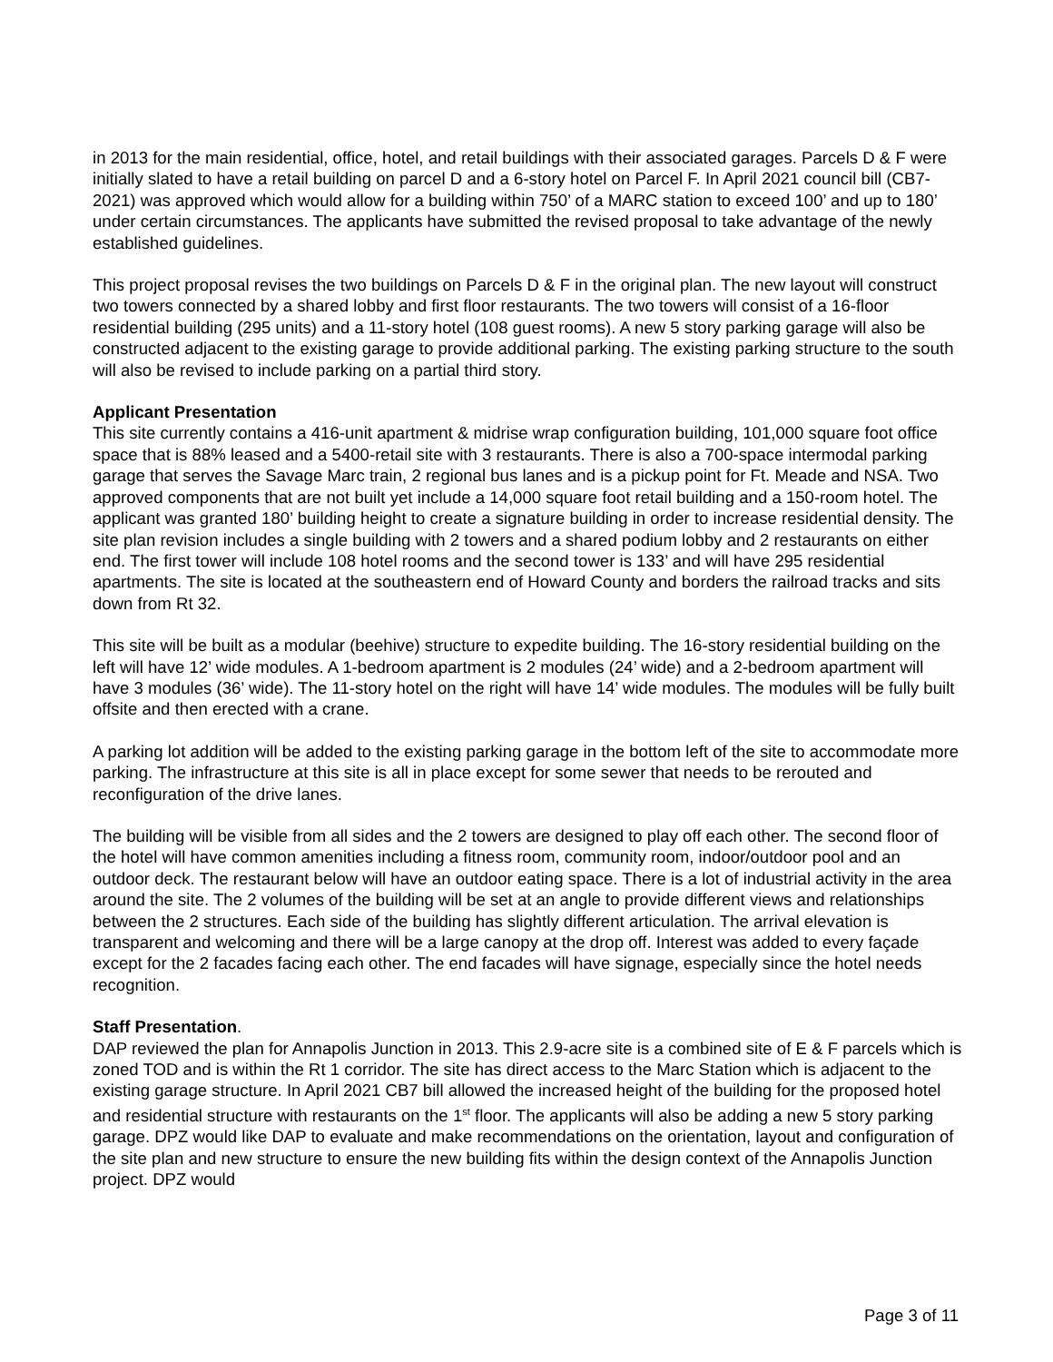in 2013 for the main residential, office, hotel, and retail buildings with their associated garages. Parcels D & F were initially slated to have a retail building on parcel D and a 6-story hotel on Parcel F. In April 2021 council bill (CB7-2021) was approved which would allow for a building within 750’ of a MARC station to exceed 100’ and up to 180’ under certain circumstances. The applicants have submitted the revised proposal to take advantage of the newly established guidelines.
This project proposal revises the two buildings on Parcels D & F in the original plan. The new layout will construct two towers connected by a shared lobby and first floor restaurants. The two towers will consist of a 16-floor residential building (295 units) and a 11-story hotel (108 guest rooms). A new 5 story parking garage will also be constructed adjacent to the existing garage to provide additional parking. The existing parking structure to the south will also be revised to include parking on a partial third story.
Applicant Presentation
This site currently contains a 416-unit apartment & midrise wrap configuration building, 101,000 square foot office space that is 88% leased and a 5400-retail site with 3 restaurants. There is also a 700-space intermodal parking garage that serves the Savage Marc train, 2 regional bus lanes and is a pickup point for Ft. Meade and NSA. Two approved components that are not built yet include a 14,000 square foot retail building and a 150-room hotel. The applicant was granted 180’ building height to create a signature building in order to increase residential density. The site plan revision includes a single building with 2 towers and a shared podium lobby and 2 restaurants on either end. The first tower will include 108 hotel rooms and the second tower is 133’ and will have 295 residential apartments. The site is located at the southeastern end of Howard County and borders the railroad tracks and sits down from Rt 32.
This site will be built as a modular (beehive) structure to expedite building. The 16-story residential building on the left will have 12’ wide modules. A 1-bedroom apartment is 2 modules (24’ wide) and a 2-bedroom apartment will have 3 modules (36’ wide). The 11-story hotel on the right will have 14’ wide modules. The modules will be fully built offsite and then erected with a crane.
A parking lot addition will be added to the existing parking garage in the bottom left of the site to accommodate more parking. The infrastructure at this site is all in place except for some sewer that needs to be rerouted and reconfiguration of the drive lanes.
The building will be visible from all sides and the 2 towers are designed to play off each other. The second floor of the hotel will have common amenities including a fitness room, community room, indoor/outdoor pool and an outdoor deck. The restaurant below will have an outdoor eating space. There is a lot of industrial activity in the area around the site. The 2 volumes of the building will be set at an angle to provide different views and relationships between the 2 structures. Each side of the building has slightly different articulation. The arrival elevation is transparent and welcoming and there will be a large canopy at the drop off. Interest was added to every façade except for the 2 facades facing each other. The end facades will have signage, especially since the hotel needs recognition.
Staff Presentation.
DAP reviewed the plan for Annapolis Junction in 2013. This 2.9-acre site is a combined site of E & F parcels which is zoned TOD and is within the Rt 1 corridor. The site has direct access to the Marc Station which is adjacent to the existing garage structure. In April 2021 CB7 bill allowed the increased height of the building for the proposed hotel and residential structure with restaurants on the 1<sup>st</sup> floor. The applicants will also be adding a new 5 story parking garage. DPZ would like DAP to evaluate and make recommendations on the orientation, layout and configuration of the site plan and new structure to ensure the new building fits within the design context of the Annapolis Junction project. DPZ would
Page 3 of 11